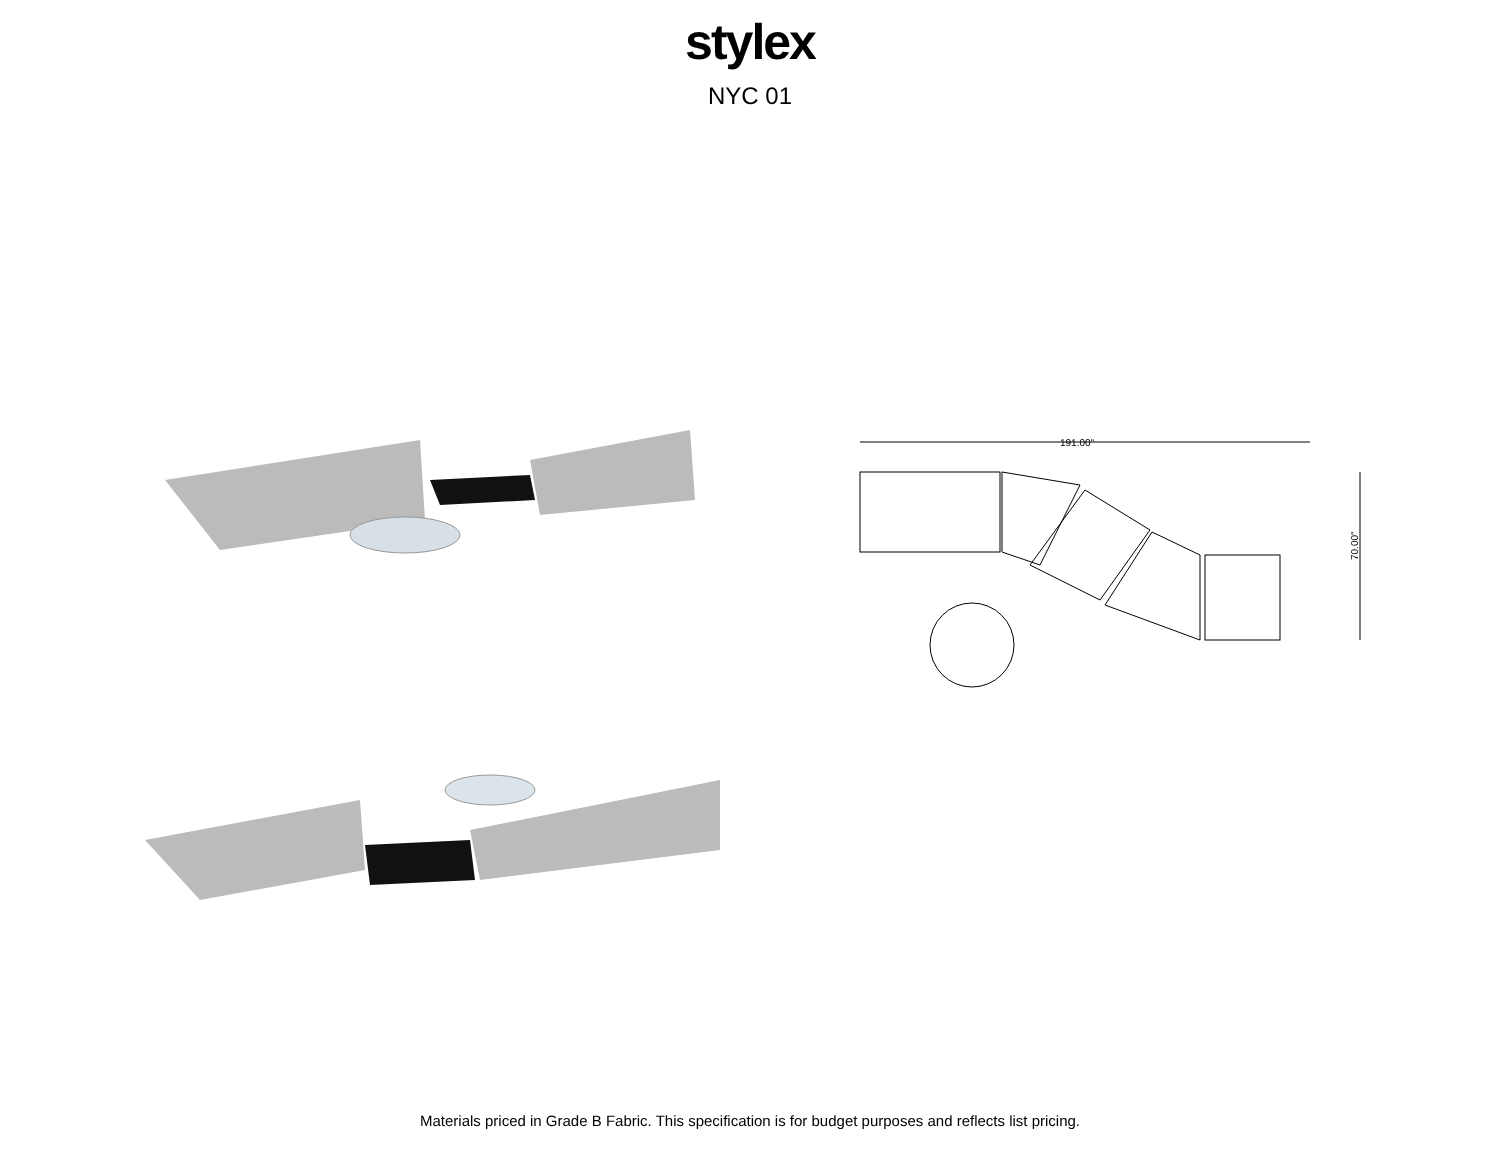stylex
NYC 01
191.00"
70.00"
Materials priced in Grade B Fabric. This specification is for budget purposes and reflects list pricing.